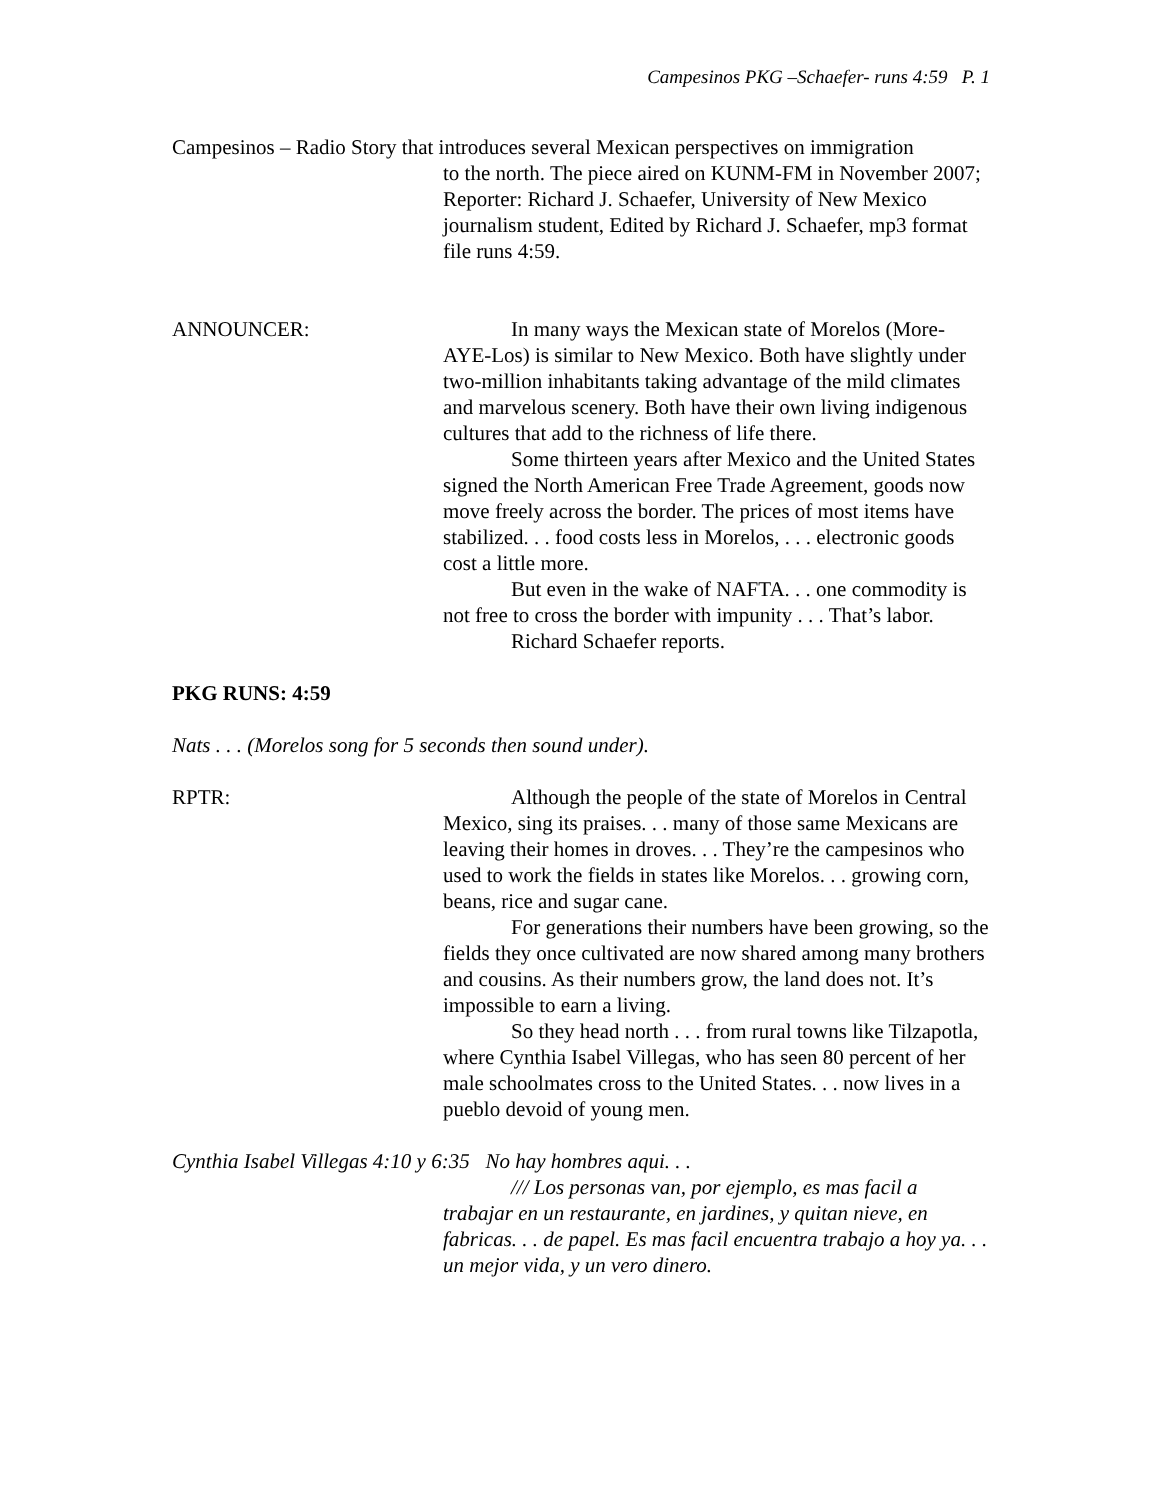Campesinos PKG –Schaefer- runs 4:59 P. 1
Campesinos – Radio Story that introduces several Mexican perspectives on immigration
to the north. The piece aired on KUNM-FM in November 2007; Reporter: Richard J. Schaefer, University of New Mexico journalism student, Edited by Richard J. Schaefer, mp3 format file runs 4:59.
ANNOUNCER: In many ways the Mexican state of Morelos (More-AYE-Los) is similar to New Mexico. Both have slightly under two-million inhabitants taking advantage of the mild climates and marvelous scenery. Both have their own living indigenous cultures that add to the richness of life there.
Some thirteen years after Mexico and the United States signed the North American Free Trade Agreement, goods now move freely across the border. The prices of most items have stabilized. . . food costs less in Morelos, . . . electronic goods cost a little more.
But even in the wake of NAFTA. . . one commodity is not free to cross the border with impunity . . . That’s labor.
Richard Schaefer reports.
PKG RUNS: 4:59
Nats . . . (Morelos song for 5 seconds then sound under).
RPTR: Although the people of the state of Morelos in Central Mexico, sing its praises. . . many of those same Mexicans are leaving their homes in droves. . . They’re the campesinos who used to work the fields in states like Morelos. . . growing corn, beans, rice and sugar cane.
For generations their numbers have been growing, so the fields they once cultivated are now shared among many brothers and cousins. As their numbers grow, the land does not. It’s impossible to earn a living.
So they head north . . . from rural towns like Tilzapotla, where Cynthia Isabel Villegas, who has seen 80 percent of her male schoolmates cross to the United States. . . now lives in a pueblo devoid of young men.
Cynthia Isabel Villegas 4:10 y 6:35 No hay hombres aqui. . .
/// Los personas van, por ejemplo, es mas facil a trabajar en un restaurante, en jardines, y quitan nieve, en fabricas. . . de papel. Es mas facil encuentra trabajo a hoy ya. . . un mejor vida, y un vero dinero.